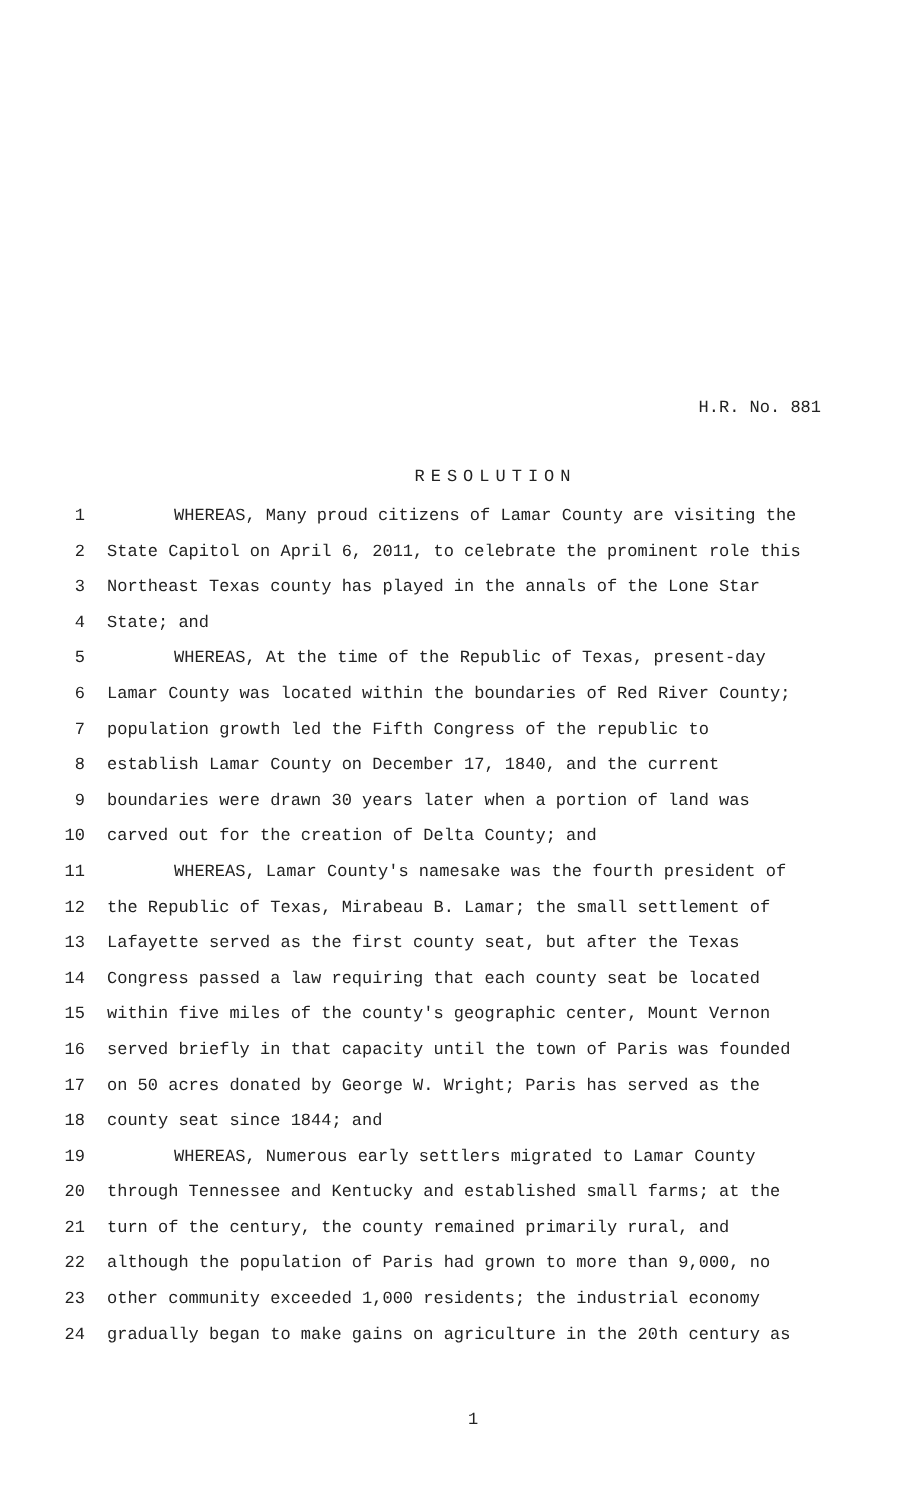H.R. No. 881
RESOLUTION
1 WHEREAS, Many proud citizens of Lamar County are visiting the
2 State Capitol on April 6, 2011, to celebrate the prominent role this
3 Northeast Texas county has played in the annals of the Lone Star
4 State; and
5 WHEREAS, At the time of the Republic of Texas, present-day
6 Lamar County was located within the boundaries of Red River County;
7 population growth led the Fifth Congress of the republic to
8 establish Lamar County on December 17, 1840, and the current
9 boundaries were drawn 30 years later when a portion of land was
10 carved out for the creation of Delta County; and
11 WHEREAS, Lamar County's namesake was the fourth president of
12 the Republic of Texas, Mirabeau B. Lamar; the small settlement of
13 Lafayette served as the first county seat, but after the Texas
14 Congress passed a law requiring that each county seat be located
15 within five miles of the county's geographic center, Mount Vernon
16 served briefly in that capacity until the town of Paris was founded
17 on 50 acres donated by George W. Wright; Paris has served as the
18 county seat since 1844; and
19 WHEREAS, Numerous early settlers migrated to Lamar County
20 through Tennessee and Kentucky and established small farms; at the
21 turn of the century, the county remained primarily rural, and
22 although the population of Paris had grown to more than 9,000, no
23 other community exceeded 1,000 residents; the industrial economy
24 gradually began to make gains on agriculture in the 20th century as
1